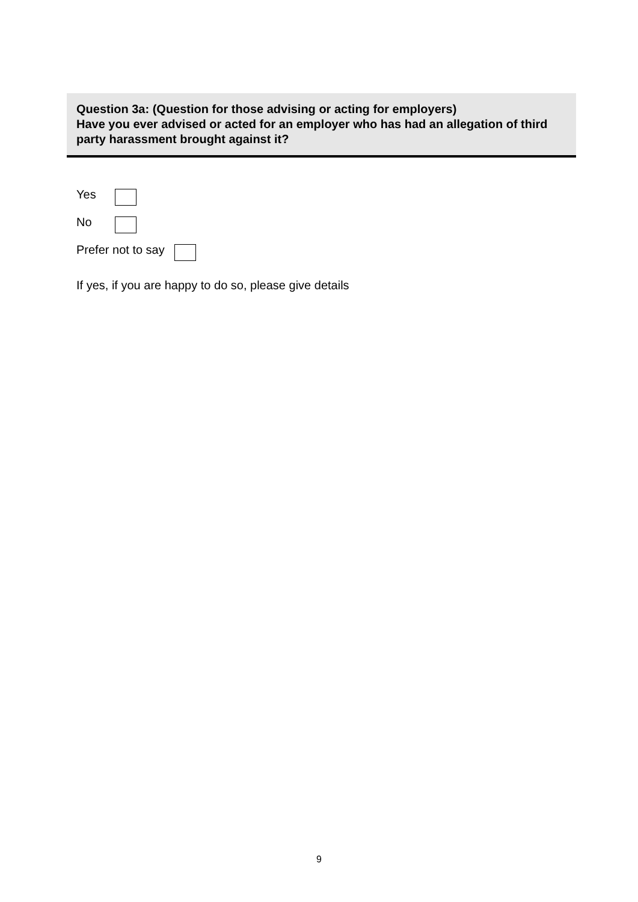Question 3a: (Question for those advising or acting for employers)
Have you ever advised or acted for an employer who has had an allegation of third party harassment brought against it?
Yes
No
Prefer not to say
If yes, if you are happy to do so, please give details
9